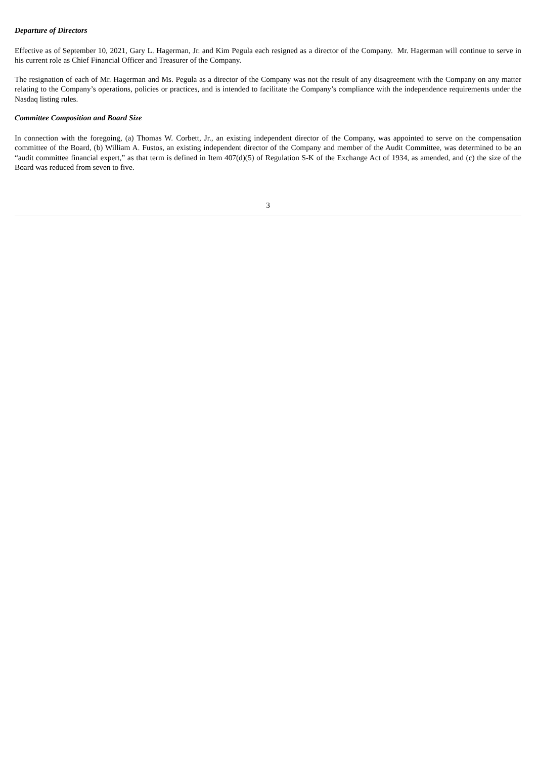Departure of Directors
Effective as of September 10, 2021, Gary L. Hagerman, Jr. and Kim Pegula each resigned as a director of the Company. Mr. Hagerman will continue to serve in his current role as Chief Financial Officer and Treasurer of the Company.
The resignation of each of Mr. Hagerman and Ms. Pegula as a director of the Company was not the result of any disagreement with the Company on any matter relating to the Company’s operations, policies or practices, and is intended to facilitate the Company’s compliance with the independence requirements under the Nasdaq listing rules.
Committee Composition and Board Size
In connection with the foregoing, (a) Thomas W. Corbett, Jr., an existing independent director of the Company, was appointed to serve on the compensation committee of the Board, (b) William A. Fustos, an existing independent director of the Company and member of the Audit Committee, was determined to be an “audit committee financial expert,” as that term is defined in Item 407(d)(5) of Regulation S-K of the Exchange Act of 1934, as amended, and (c) the size of the Board was reduced from seven to five.
3